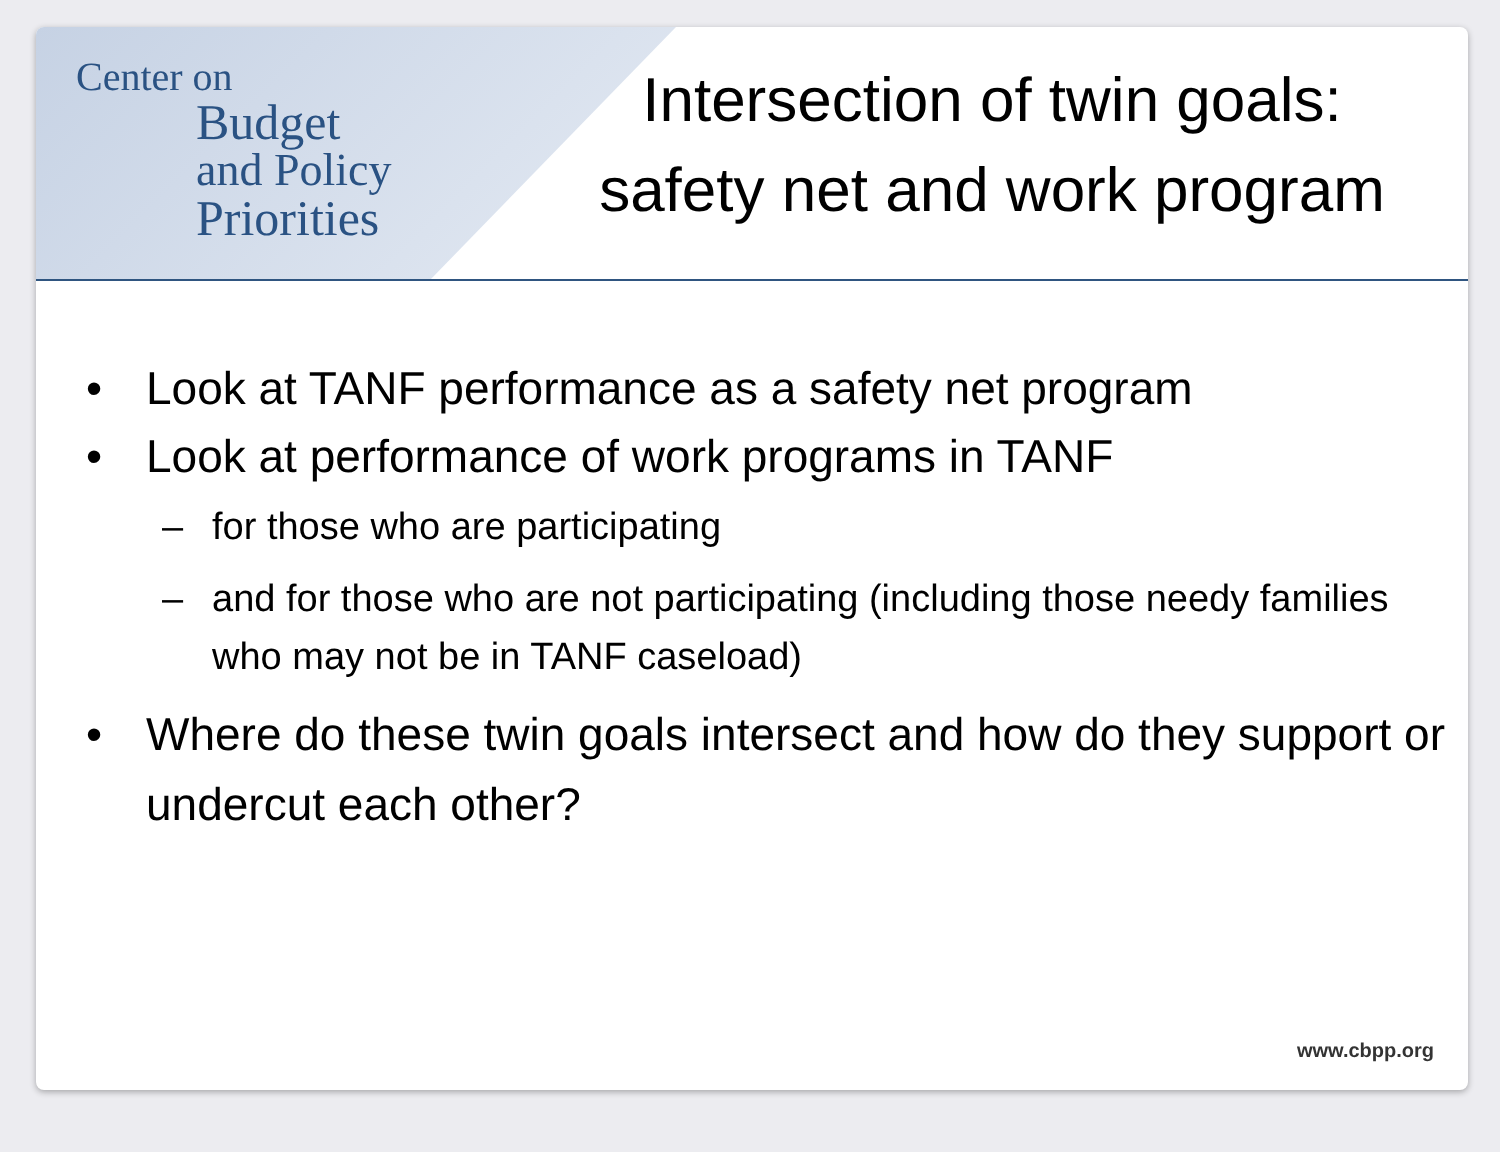Center on
Budget
and Policy
Priorities
Intersection of twin goals:
safety net and work program
• Look at TANF performance as a safety net program
• Look at performance of work programs in TANF
– for those who are participating
– and for those who are not participating (including those needy families who may not be in TANF caseload)
• Where do these twin goals intersect and how do they support or undercut each other?
www.cbpp.org